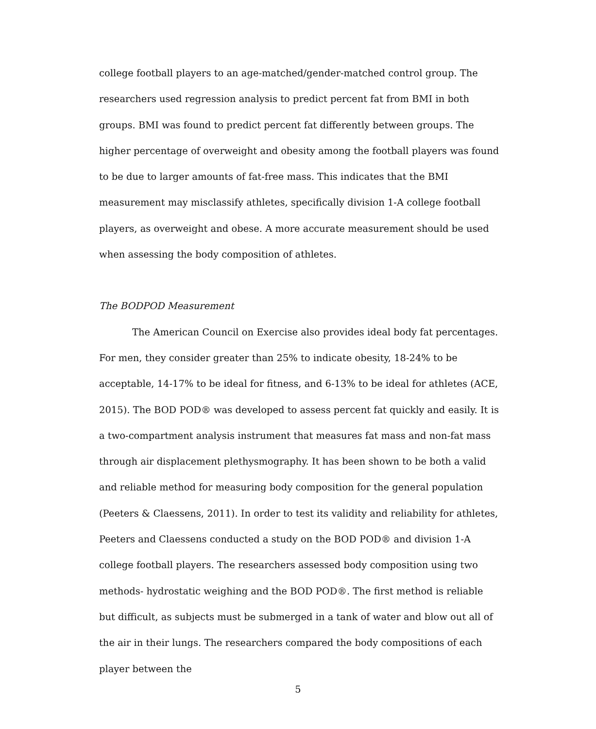college football players to an age-matched/gender-matched control group. The researchers used regression analysis to predict percent fat from BMI in both groups. BMI was found to predict percent fat differently between groups. The higher percentage of overweight and obesity among the football players was found to be due to larger amounts of fat-free mass. This indicates that the BMI measurement may misclassify athletes, specifically division 1-A college football players, as overweight and obese. A more accurate measurement should be used when assessing the body composition of athletes.
The BODPOD Measurement
The American Council on Exercise also provides ideal body fat percentages. For men, they consider greater than 25% to indicate obesity, 18-24% to be acceptable, 14-17% to be ideal for fitness, and 6-13% to be ideal for athletes (ACE, 2015). The BOD POD® was developed to assess percent fat quickly and easily. It is a two-compartment analysis instrument that measures fat mass and non-fat mass through air displacement plethysmography. It has been shown to be both a valid and reliable method for measuring body composition for the general population (Peeters & Claessens, 2011). In order to test its validity and reliability for athletes, Peeters and Claessens conducted a study on the BOD POD® and division 1-A college football players. The researchers assessed body composition using two methods- hydrostatic weighing and the BOD POD®. The first method is reliable but difficult, as subjects must be submerged in a tank of water and blow out all of the air in their lungs. The researchers compared the body compositions of each player between the
5